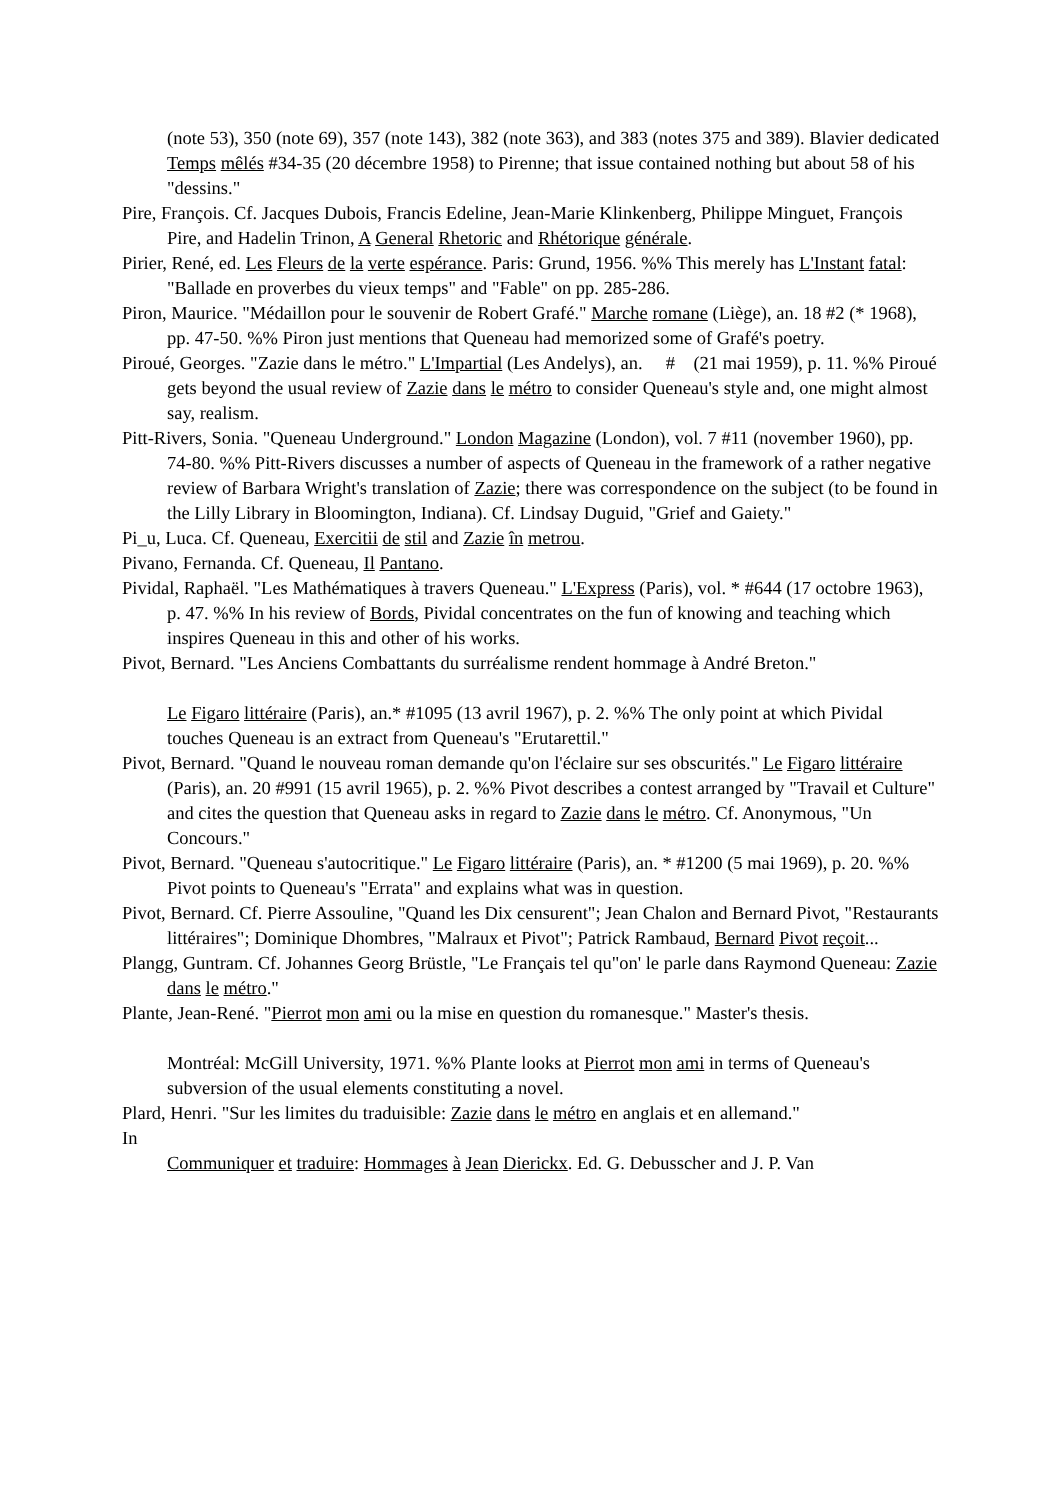(note 53), 350 (note 69), 357 (note 143), 382 (note 363), and 383 (notes 375 and 389). Blavier dedicated Temps mêlés #34-35 (20 décembre 1958) to Pirenne; that issue contained nothing but about 58 of his "dessins."
Pire, François. Cf. Jacques Dubois, Francis Edeline, Jean-Marie Klinkenberg, Philippe Minguet, François Pire, and Hadelin Trinon, A General Rhetoric and Rhétorique générale.
Pirier, René, ed. Les Fleurs de la verte espérance. Paris: Grund, 1956. %% This merely has L'Instant fatal: "Ballade en proverbes du vieux temps" and "Fable" on pp. 285-286.
Piron, Maurice. "Médaillon pour le souvenir de Robert Grafé." Marche romane (Liège), an. 18 #2 (* 1968), pp. 47-50. %% Piron just mentions that Queneau had memorized some of Grafé's poetry.
Piroué, Georges. "Zazie dans le métro." L'Impartial (Les Andelys), an. # (21 mai 1959), p. 11. %% Piroué gets beyond the usual review of Zazie dans le métro to consider Queneau's style and, one might almost say, realism.
Pitt-Rivers, Sonia. "Queneau Underground." London Magazine (London), vol. 7 #11 (november 1960), pp. 74-80. %% Pitt-Rivers discusses a number of aspects of Queneau in the framework of a rather negative review of Barbara Wright's translation of Zazie; there was correspondence on the subject (to be found in the Lilly Library in Bloomington, Indiana). Cf. Lindsay Duguid, "Grief and Gaiety."
Pi_u, Luca. Cf. Queneau, Exercitii de stil and Zazie în metrou.
Pivano, Fernanda. Cf. Queneau, Il Pantano.
Pividal, Raphaël. "Les Mathématiques à travers Queneau." L'Express (Paris), vol. * #644 (17 octobre 1963), p. 47. %% In his review of Bords, Pividal concentrates on the fun of knowing and teaching which inspires Queneau in this and other of his works.
Pivot, Bernard. "Les Anciens Combattants du surréalisme rendent hommage à André Breton."
Le Figaro littéraire (Paris), an.* #1095 (13 avril 1967), p. 2. %% The only point at which Pividal touches Queneau is an extract from Queneau's "Erutarettil."
Pivot, Bernard. "Quand le nouveau roman demande qu'on l'éclaire sur ses obscurités." Le Figaro littéraire (Paris), an. 20 #991 (15 avril 1965), p. 2. %% Pivot describes a contest arranged by "Travail et Culture" and cites the question that Queneau asks in regard to Zazie dans le métro. Cf. Anonymous, "Un Concours."
Pivot, Bernard. "Queneau s'autocritique." Le Figaro littéraire (Paris), an. * #1200 (5 mai 1969), p. 20. %% Pivot points to Queneau's "Errata" and explains what was in question.
Pivot, Bernard. Cf. Pierre Assouline, "Quand les Dix censurent"; Jean Chalon and Bernard Pivot, "Restaurants littéraires"; Dominique Dhombres, "Malraux et Pivot"; Patrick Rambaud, Bernard Pivot reçoit...
Plangg, Guntram. Cf. Johannes Georg Brüstle, "Le Français tel qu"on' le parle dans Raymond Queneau: Zazie dans le métro."
Plante, Jean-René. "Pierrot mon ami ou la mise en question du romanesque." Master's thesis.
Montréal: McGill University, 1971. %% Plante looks at Pierrot mon ami in terms of Queneau's subversion of the usual elements constituting a novel.
Plard, Henri. "Sur les limites du traduisible: Zazie dans le métro en anglais et en allemand."
In
Communiquer et traduire: Hommages à Jean Dierickx. Ed. G. Debusscher and J. P. Van